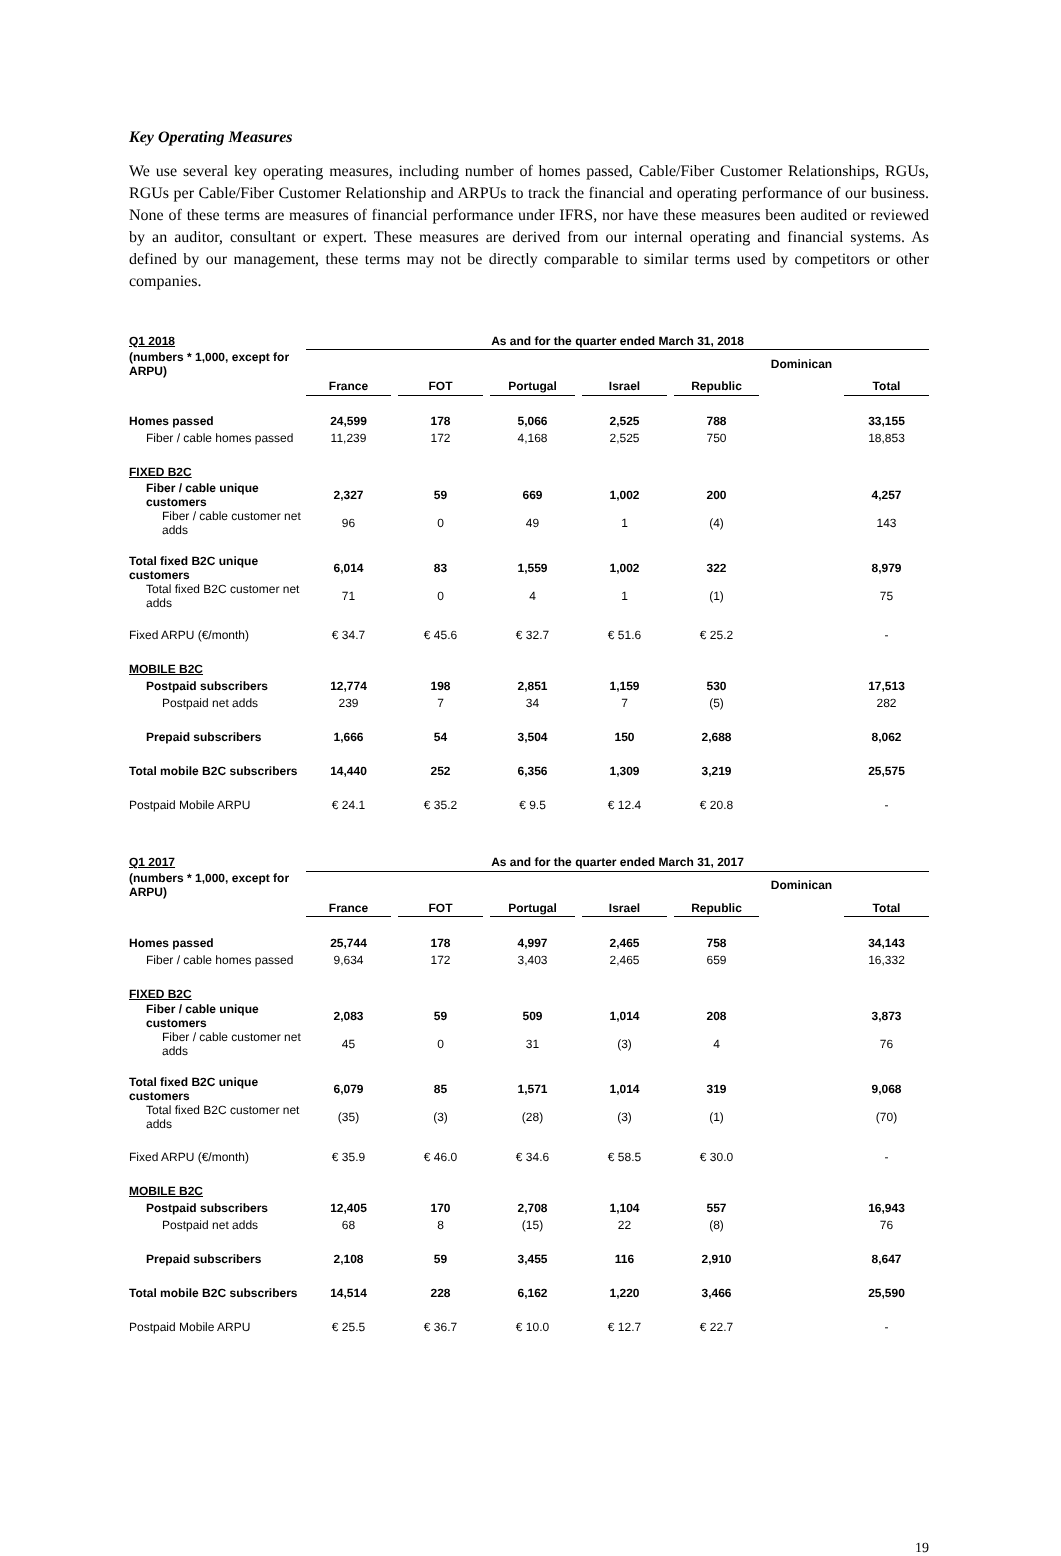Key Operating Measures
We use several key operating measures, including number of homes passed, Cable/Fiber Customer Relationships, RGUs, RGUs per Cable/Fiber Customer Relationship and ARPUs to track the financial and operating performance of our business. None of these terms are measures of financial performance under IFRS, nor have these measures been audited or reviewed by an auditor, consultant or expert. These measures are derived from our internal operating and financial systems. As defined by our management, these terms may not be directly comparable to similar terms used by competitors or other companies.
| Q1 2018 | As and for the quarter ended March 31, 2018 | | | | | | | | | | |
| --- | --- | --- | --- | --- | --- | --- | --- | --- | --- | --- | --- |
| (numbers * 1,000, except for ARPU) | | | | | | | | | | Dominican | |
| | France | | FOT | | Portugal | | Israel | | Republic | | Total |
| Homes passed | 24,599 | | 178 | | 5,066 | | 2,525 | | 788 | | 33,155 |
| Fiber / cable homes passed | 11,239 | | 172 | | 4,168 | | 2,525 | | 750 | | 18,853 |
| FIXED B2C | | | | | | | | | | | |
| Fiber / cable unique customers | 2,327 | | 59 | | 669 | | 1,002 | | 200 | | 4,257 |
| Fiber / cable customer net adds | 96 | | 0 | | 49 | | 1 | | (4) | | 143 |
| Total fixed B2C unique customers | 6,014 | | 83 | | 1,559 | | 1,002 | | 322 | | 8,979 |
| Total fixed B2C customer net adds | 71 | | 0 | | 4 | | 1 | | (1) | | 75 |
| Fixed ARPU (€/month) | € 34.7 | | € 45.6 | | € 32.7 | | € 51.6 | | € 25.2 | | - |
| MOBILE B2C | | | | | | | | | | | |
| Postpaid subscribers | 12,774 | | 198 | | 2,851 | | 1,159 | | 530 | | 17,513 |
| Postpaid net adds | 239 | | 7 | | 34 | | 7 | | (5) | | 282 |
| Prepaid subscribers | 1,666 | | 54 | | 3,504 | | 150 | | 2,688 | | 8,062 |
| Total mobile B2C subscribers | 14,440 | | 252 | | 6,356 | | 1,309 | | 3,219 | | 25,575 |
| Postpaid Mobile ARPU | € 24.1 | | € 35.2 | | € 9.5 | | € 12.4 | | € 20.8 | | - |
| Q1 2017 | As and for the quarter ended March 31, 2017 | | | | | | | | | | |
| --- | --- | --- | --- | --- | --- | --- | --- | --- | --- | --- | --- |
| (numbers * 1,000, except for ARPU) | | | | | | | | | | Dominican | |
| | France | | FOT | | Portugal | | Israel | | Republic | | Total |
| Homes passed | 25,744 | | 178 | | 4,997 | | 2,465 | | 758 | | 34,143 |
| Fiber / cable homes passed | 9,634 | | 172 | | 3,403 | | 2,465 | | 659 | | 16,332 |
| FIXED B2C | | | | | | | | | | | |
| Fiber / cable unique customers | 2,083 | | 59 | | 509 | | 1,014 | | 208 | | 3,873 |
| Fiber / cable customer net adds | 45 | | 0 | | 31 | | (3) | | 4 | | 76 |
| Total fixed B2C unique customers | 6,079 | | 85 | | 1,571 | | 1,014 | | 319 | | 9,068 |
| Total fixed B2C customer net adds | (35) | | (3) | | (28) | | (3) | | (1) | | (70) |
| Fixed ARPU (€/month) | € 35.9 | | € 46.0 | | € 34.6 | | € 58.5 | | € 30.0 | | - |
| MOBILE B2C | | | | | | | | | | | |
| Postpaid subscribers | 12,405 | | 170 | | 2,708 | | 1,104 | | 557 | | 16,943 |
| Postpaid net adds | 68 | | 8 | | (15) | | 22 | | (8) | | 76 |
| Prepaid subscribers | 2,108 | | 59 | | 3,455 | | 116 | | 2,910 | | 8,647 |
| Total mobile B2C subscribers | 14,514 | | 228 | | 6,162 | | 1,220 | | 3,466 | | 25,590 |
| Postpaid Mobile ARPU | € 25.5 | | € 36.7 | | € 10.0 | | € 12.7 | | € 22.7 | | - |
19